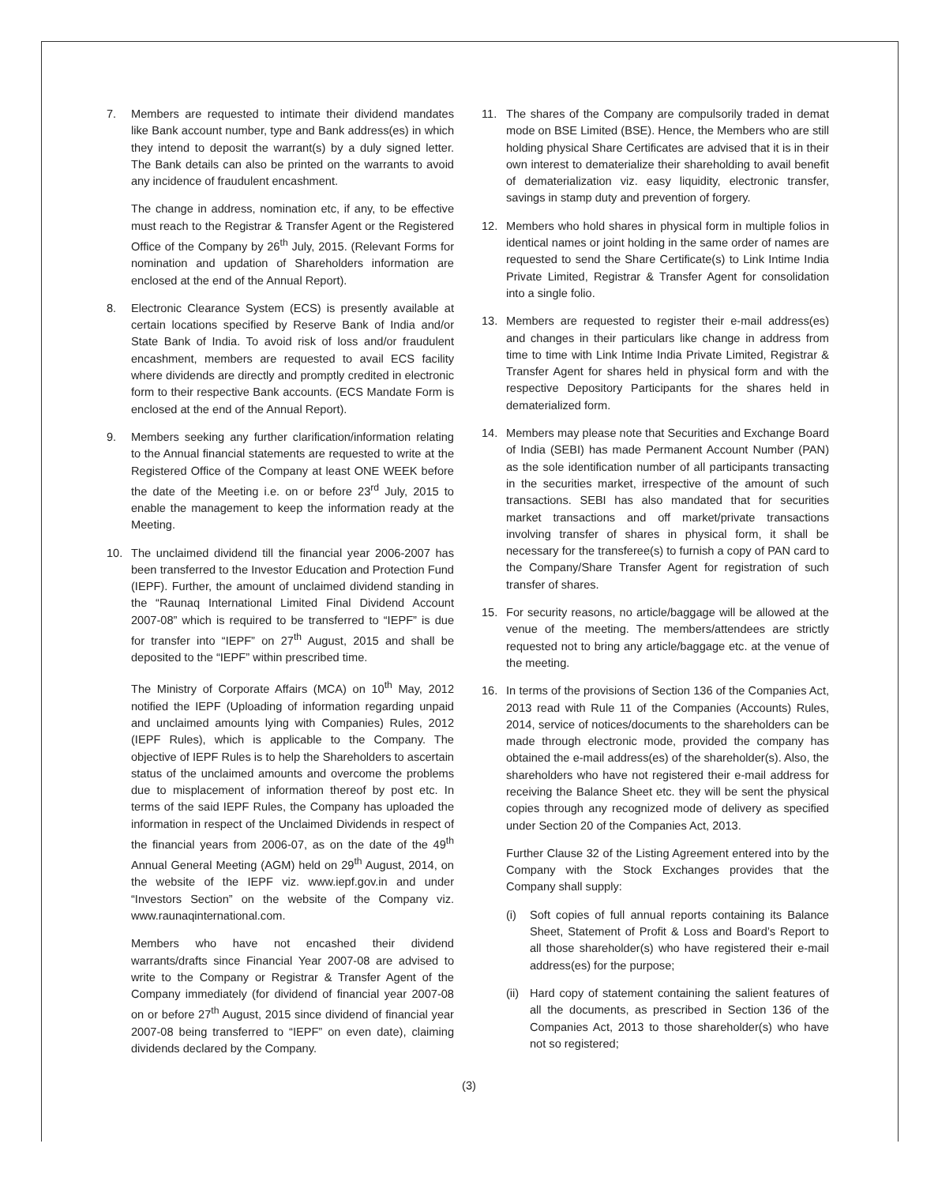7. Members are requested to intimate their dividend mandates like Bank account number, type and Bank address(es) in which they intend to deposit the warrant(s) by a duly signed letter. The Bank details can also be printed on the warrants to avoid any incidence of fraudulent encashment.
The change in address, nomination etc, if any, to be effective must reach to the Registrar & Transfer Agent or the Registered Office of the Company by 26<sup>th</sup> July, 2015. (Relevant Forms for nomination and updation of Shareholders information are enclosed at the end of the Annual Report).
8. Electronic Clearance System (ECS) is presently available at certain locations specified by Reserve Bank of India and/or State Bank of India. To avoid risk of loss and/or fraudulent encashment, members are requested to avail ECS facility where dividends are directly and promptly credited in electronic form to their respective Bank accounts. (ECS Mandate Form is enclosed at the end of the Annual Report).
9. Members seeking any further clarification/information relating to the Annual financial statements are requested to write at the Registered Office of the Company at least ONE WEEK before the date of the Meeting i.e. on or before 23<sup>rd</sup> July, 2015 to enable the management to keep the information ready at the Meeting.
10. The unclaimed dividend till the financial year 2006-2007 has been transferred to the Investor Education and Protection Fund (IEPF). Further, the amount of unclaimed dividend standing in the “Raunaq International Limited Final Dividend Account 2007-08” which is required to be transferred to “IEPF” is due for transfer into “IEPF” on 27<sup>th</sup> August, 2015 and shall be deposited to the “IEPF” within prescribed time.
The Ministry of Corporate Affairs (MCA) on 10<sup>th</sup> May, 2012 notified the IEPF (Uploading of information regarding unpaid and unclaimed amounts lying with Companies) Rules, 2012 (IEPF Rules), which is applicable to the Company. The objective of IEPF Rules is to help the Shareholders to ascertain status of the unclaimed amounts and overcome the problems due to misplacement of information thereof by post etc. In terms of the said IEPF Rules, the Company has uploaded the information in respect of the Unclaimed Dividends in respect of the financial years from 2006-07, as on the date of the 49<sup>th</sup> Annual General Meeting (AGM) held on 29<sup>th</sup> August, 2014, on the website of the IEPF viz. www.iepf.gov.in and under “Investors Section” on the website of the Company viz. www.raunaqinternational.com.
Members who have not encashed their dividend warrants/drafts since Financial Year 2007-08 are advised to write to the Company or Registrar & Transfer Agent of the Company immediately (for dividend of financial year 2007-08 on or before 27<sup>th</sup> August, 2015 since dividend of financial year 2007-08 being transferred to “IEPF” on even date), claiming dividends declared by the Company.
11. The shares of the Company are compulsorily traded in demat mode on BSE Limited (BSE). Hence, the Members who are still holding physical Share Certificates are advised that it is in their own interest to dematerialize their shareholding to avail benefit of dematerialization viz. easy liquidity, electronic transfer, savings in stamp duty and prevention of forgery.
12. Members who hold shares in physical form in multiple folios in identical names or joint holding in the same order of names are requested to send the Share Certificate(s) to Link Intime India Private Limited, Registrar & Transfer Agent for consolidation into a single folio.
13. Members are requested to register their e-mail address(es) and changes in their particulars like change in address from time to time with Link Intime India Private Limited, Registrar & Transfer Agent for shares held in physical form and with the respective Depository Participants for the shares held in dematerialized form.
14. Members may please note that Securities and Exchange Board of India (SEBI) has made Permanent Account Number (PAN) as the sole identification number of all participants transacting in the securities market, irrespective of the amount of such transactions. SEBI has also mandated that for securities market transactions and off market/private transactions involving transfer of shares in physical form, it shall be necessary for the transferee(s) to furnish a copy of PAN card to the Company/Share Transfer Agent for registration of such transfer of shares.
15. For security reasons, no article/baggage will be allowed at the venue of the meeting. The members/attendees are strictly requested not to bring any article/baggage etc. at the venue of the meeting.
16. In terms of the provisions of Section 136 of the Companies Act, 2013 read with Rule 11 of the Companies (Accounts) Rules, 2014, service of notices/documents to the shareholders can be made through electronic mode, provided the company has obtained the e-mail address(es) of the shareholder(s). Also, the shareholders who have not registered their e-mail address for receiving the Balance Sheet etc. they will be sent the physical copies through any recognized mode of delivery as specified under Section 20 of the Companies Act, 2013.
Further Clause 32 of the Listing Agreement entered into by the Company with the Stock Exchanges provides that the Company shall supply:
(i) Soft copies of full annual reports containing its Balance Sheet, Statement of Profit & Loss and Board’s Report to all those shareholder(s) who have registered their e-mail address(es) for the purpose;
(ii)
Hard copy of statement containing the salient features of all the documents, as prescribed in Section 136 of the Companies Act, 2013 to those shareholder(s) who have not so registered;
(3)